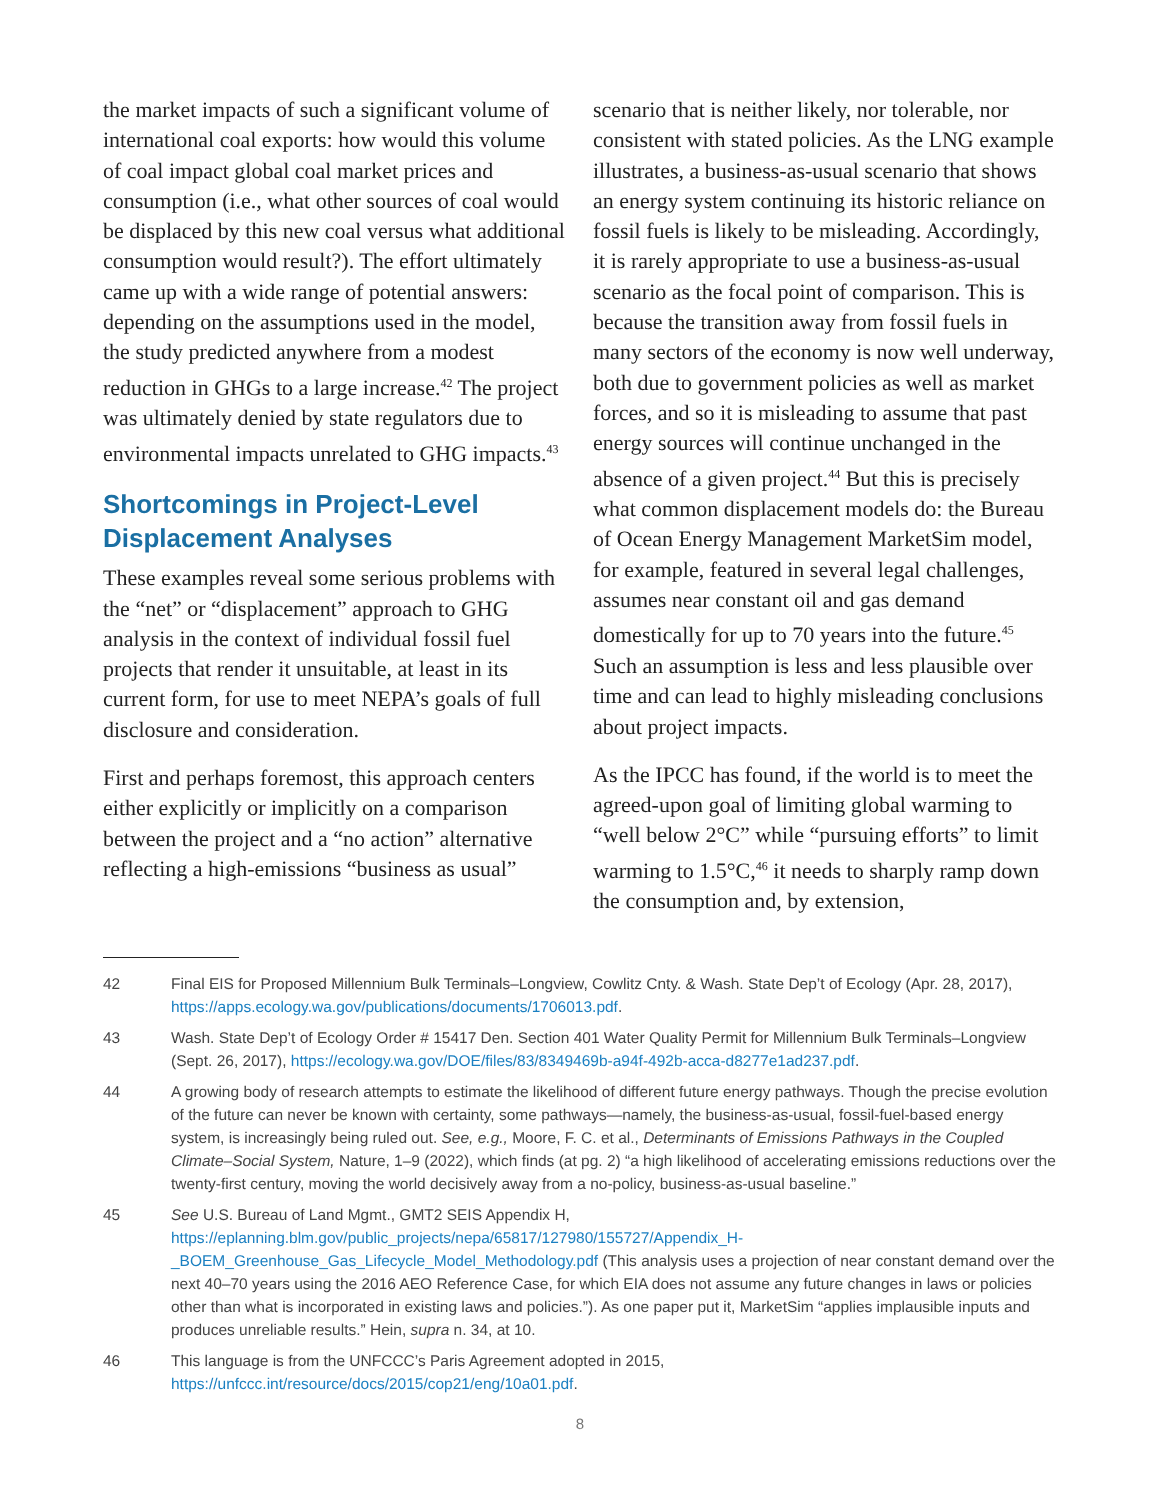the market impacts of such a significant volume of international coal exports: how would this volume of coal impact global coal market prices and consumption (i.e., what other sources of coal would be displaced by this new coal versus what additional consumption would result?). The effort ultimately came up with a wide range of potential answers: depending on the assumptions used in the model, the study predicted anywhere from a modest reduction in GHGs to a large increase.<sup>42</sup> The project was ultimately denied by state regulators due to environmental impacts unrelated to GHG impacts.<sup>43</sup>
Shortcomings in Project-Level Displacement Analyses
These examples reveal some serious problems with the “net” or “displacement” approach to GHG analysis in the context of individual fossil fuel projects that render it unsuitable, at least in its current form, for use to meet NEPA’s goals of full disclosure and consideration.
First and perhaps foremost, this approach centers either explicitly or implicitly on a comparison between the project and a “no action” alternative reflecting a high-emissions “business as usual”
scenario that is neither likely, nor tolerable, nor consistent with stated policies. As the LNG example illustrates, a business-as-usual scenario that shows an energy system continuing its historic reliance on fossil fuels is likely to be misleading. Accordingly, it is rarely appropriate to use a business-as-usual scenario as the focal point of comparison. This is because the transition away from fossil fuels in many sectors of the economy is now well underway, both due to government policies as well as market forces, and so it is misleading to assume that past energy sources will continue unchanged in the absence of a given project.<sup>44</sup> But this is precisely what common displacement models do: the Bureau of Ocean Energy Management MarketSim model, for example, featured in several legal challenges, assumes near constant oil and gas demand domestically for up to 70 years into the future.<sup>45</sup> Such an assumption is less and less plausible over time and can lead to highly misleading conclusions about project impacts.
As the IPCC has found, if the world is to meet the agreed-upon goal of limiting global warming to “well below 2°C” while “pursuing efforts” to limit warming to 1.5°C,<sup>46</sup> it needs to sharply ramp down the consumption and, by extension,
42 Final EIS for Proposed Millennium Bulk Terminals–Longview, Cowlitz Cnty. & Wash. State Dep’t of Ecology (Apr. 28, 2017), https://apps.ecology.wa.gov/publications/documents/1706013.pdf.
43 Wash. State Dep’t of Ecology Order # 15417 Den. Section 401 Water Quality Permit for Millennium Bulk Terminals–Longview (Sept. 26, 2017), https://ecology.wa.gov/DOE/files/83/8349469b-a94f-492b-acca-d8277e1ad237.pdf.
44 A growing body of research attempts to estimate the likelihood of different future energy pathways. Though the precise evolution of the future can never be known with certainty, some pathways—namely, the business-as-usual, fossil-fuel-based energy system, is increasingly being ruled out. See, e.g., Moore, F. C. et al., Determinants of Emissions Pathways in the Coupled Climate–Social System, Nature, 1–9 (2022), which finds (at pg. 2) “a high likelihood of accelerating emissions reductions over the twenty-first century, moving the world decisively away from a no-policy, business-as-usual baseline.”
45 See U.S. Bureau of Land Mgmt., GMT2 SEIS Appendix H, https://eplanning.blm.gov/public_projects/nepa/65817/127980/155727/Appendix_H-_BOEM_Greenhouse_Gas_Lifecycle_Model_Methodology.pdf (This analysis uses a projection of near constant demand over the next 40–70 years using the 2016 AEO Reference Case, for which EIA does not assume any future changes in laws or policies other than what is incorporated in existing laws and policies.”). As one paper put it, MarketSim “applies implausible inputs and produces unreliable results.” Hein, supra n. 34, at 10.
46 This language is from the UNFCCC’s Paris Agreement adopted in 2015, https://unfccc.int/resource/docs/2015/cop21/eng/10a01.pdf.
8